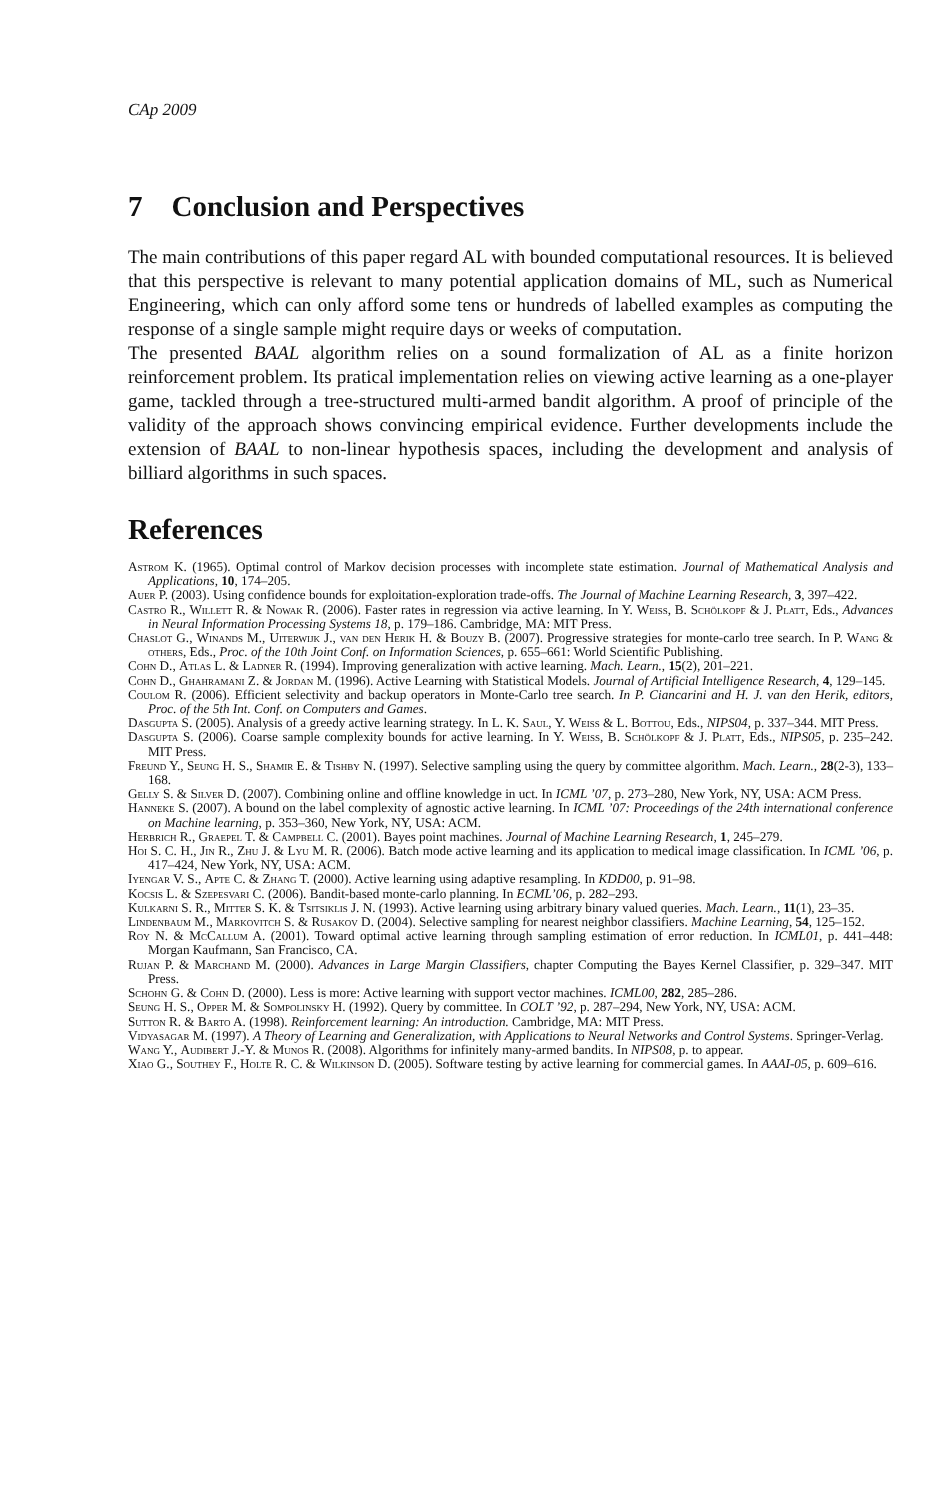CAp 2009
7 Conclusion and Perspectives
The main contributions of this paper regard AL with bounded computational resources. It is believed that this perspective is relevant to many potential application domains of ML, such as Numerical Engineering, which can only afford some tens or hundreds of labelled examples as computing the response of a single sample might require days or weeks of computation.
The presented BAAL algorithm relies on a sound formalization of AL as a finite horizon reinforcement problem. Its pratical implementation relies on viewing active learning as a one-player game, tackled through a tree-structured multi-armed bandit algorithm. A proof of principle of the validity of the approach shows convincing empirical evidence. Further developments include the extension of BAAL to non-linear hypothesis spaces, including the development and analysis of billiard algorithms in such spaces.
References
Astrom K. (1965). Optimal control of Markov decision processes with incomplete state estimation. Journal of Mathematical Analysis and Applications, 10, 174–205.
Auer P. (2003). Using confidence bounds for exploitation-exploration trade-offs. The Journal of Machine Learning Research, 3, 397–422.
Castro R., Willett R. & Nowak R. (2006). Faster rates in regression via active learning. In Y. Weiss, B. Schölkopf & J. Platt, Eds., Advances in Neural Information Processing Systems 18, p. 179–186. Cambridge, MA: MIT Press.
Chaslot G., Winands M., Uiterwijk J., van den Herik H. & Bouzy B. (2007). Progressive strategies for monte-carlo tree search. In P. Wang & others, Eds., Proc. of the 10th Joint Conf. on Information Sciences, p. 655–661: World Scientific Publishing.
Cohn D., Atlas L. & Ladner R. (1994). Improving generalization with active learning. Mach. Learn., 15(2), 201–221.
Cohn D., Ghahramani Z. & Jordan M. (1996). Active Learning with Statistical Models. Journal of Artificial Intelligence Research, 4, 129–145.
Coulom R. (2006). Efficient selectivity and backup operators in Monte-Carlo tree search. In P. Ciancarini and H. J. van den Herik, editors, Proc. of the 5th Int. Conf. on Computers and Games.
Dasgupta S. (2005). Analysis of a greedy active learning strategy. In L. K. Saul, Y. Weiss & L. Bottou, Eds., NIPS04, p. 337–344. MIT Press.
Dasgupta S. (2006). Coarse sample complexity bounds for active learning. In Y. Weiss, B. Schölkopf & J. Platt, Eds., NIPS05, p. 235–242. MIT Press.
Freund Y., Seung H. S., Shamir E. & Tishby N. (1997). Selective sampling using the query by committee algorithm. Mach. Learn., 28(2-3), 133–168.
Gelly S. & Silver D. (2007). Combining online and offline knowledge in uct. In ICML ’07, p. 273–280, New York, NY, USA: ACM Press.
Hanneke S. (2007). A bound on the label complexity of agnostic active learning. In ICML ’07: Proceedings of the 24th international conference on Machine learning, p. 353–360, New York, NY, USA: ACM.
Herbrich R., Graepel T. & Campbell C. (2001). Bayes point machines. Journal of Machine Learning Research, 1, 245–279.
Hoi S. C. H., Jin R., Zhu J. & Lyu M. R. (2006). Batch mode active learning and its application to medical image classification. In ICML ’06, p. 417–424, New York, NY, USA: ACM.
Iyengar V. S., Apte C. & Zhang T. (2000). Active learning using adaptive resampling. In KDD00, p. 91–98.
Kocsis L. & Szepesvari C. (2006). Bandit-based monte-carlo planning. In ECML’06, p. 282–293.
Kulkarni S. R., Mitter S. K. & Tsitsiklis J. N. (1993). Active learning using arbitrary binary valued queries. Mach. Learn., 11(1), 23–35.
Lindenbaum M., Markovitch S. & Rusakov D. (2004). Selective sampling for nearest neighbor classifiers. Machine Learning, 54, 125–152.
Roy N. & McCallum A. (2001). Toward optimal active learning through sampling estimation of error reduction. In ICML01, p. 441–448: Morgan Kaufmann, San Francisco, CA.
Rujan P. & Marchand M. (2000). Advances in Large Margin Classifiers, chapter Computing the Bayes Kernel Classifier, p. 329–347. MIT Press.
Schohn G. & Cohn D. (2000). Less is more: Active learning with support vector machines. ICML00, 282, 285–286.
Seung H. S., Opper M. & Sompolinsky H. (1992). Query by committee. In COLT ’92, p. 287–294, New York, NY, USA: ACM.
Sutton R. & Barto A. (1998). Reinforcement learning: An introduction. Cambridge, MA: MIT Press.
Vidyasagar M. (1997). A Theory of Learning and Generalization, with Applications to Neural Networks and Control Systems. Springer-Verlag.
Wang Y., Audibert J.-Y. & Munos R. (2008). Algorithms for infinitely many-armed bandits. In NIPS08, p. to appear.
Xiao G., Southey F., Holte R. C. & Wilkinson D. (2005). Software testing by active learning for commercial games. In AAAI-05, p. 609–616.